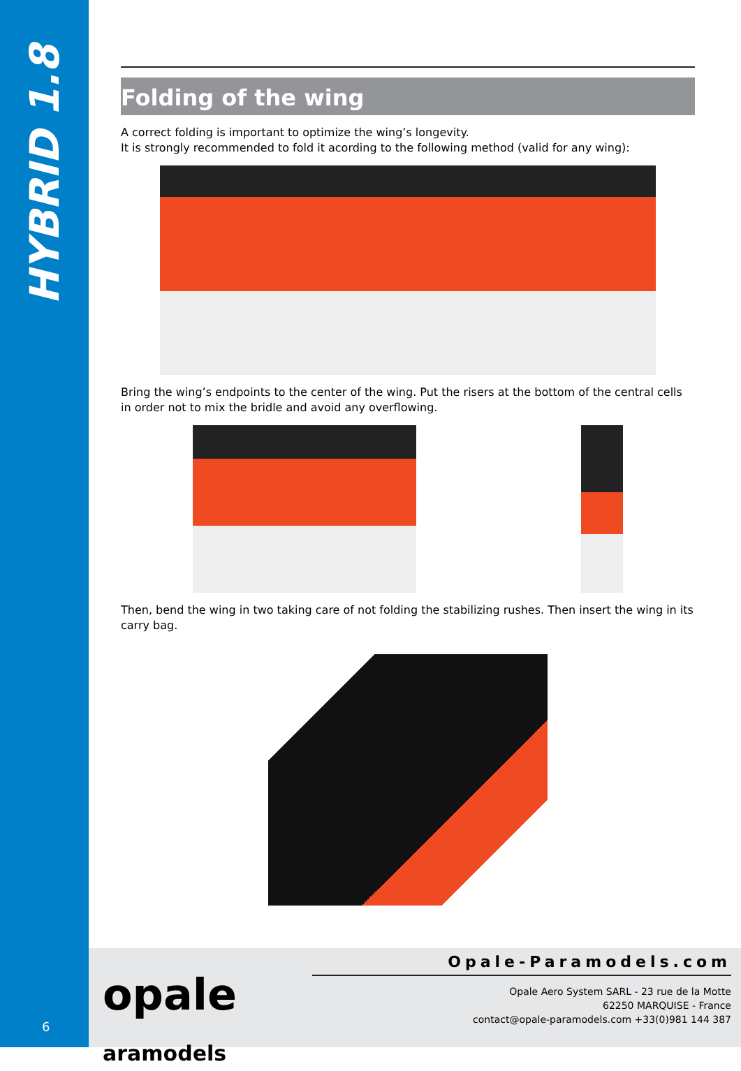HYBRID 1.8
Folding of the wing
A correct folding is important to optimize the wing’s longevity.
It is strongly recommended to fold it acording to the following method (valid for any wing):
Bring the wing’s endpoints to the center of the wing. Put the risers at the bottom of the central cells in order not to mix the bridle and avoid any overflowing.
Then, bend the wing in two taking care of not folding the stabilizing rushes. Then insert the wing in its carry bag.
opale
aramodels
Opale-Paramodels.com
Opale Aero System SARL - 23 rue de la Motte
62250 MARQUISE - France
contact@opale-paramodels.com +33(0)981 144 387
6